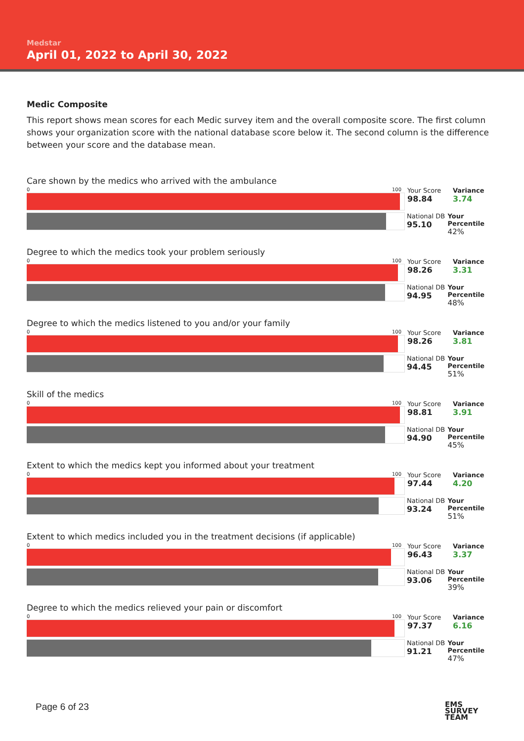Medstar
April 01, 2022 to April 30, 2022
Medic Composite
This report shows mean scores for each Medic survey item and the overall composite score. The first column shows your organization score with the national database score below it. The second column is the difference between your score and the database mean.
Care shown by the medics who arrived with the ambulance
0 100
Your Score
98.84
Variance
3.74
National DB
95.10
Your Percentile
42%
Degree to which the medics took your problem seriously
0 100
Your Score
98.26
Variance
3.31
National DB
94.95
Your Percentile
48%
Degree to which the medics listened to you and/or your family
0 100
Your Score
98.26
Variance
3.81
National DB
94.45
Your Percentile
51%
Skill of the medics
0 100
Your Score
98.81
Variance
3.91
National DB
94.90
Your Percentile
45%
Extent to which the medics kept you informed about your treatment
0 100
Your Score
97.44
Variance
4.20
National DB
93.24
Your Percentile
51%
Extent to which medics included you in the treatment decisions (if applicable)
0 100
Your Score
96.43
Variance
3.37
National DB
93.06
Your Percentile
39%
Degree to which the medics relieved your pain or discomfort
0 100
Your Score
97.37
Variance
6.16
National DB
91.21
Your Percentile
47%
Page 6 of 23
EMS
SURVEY
TEAM